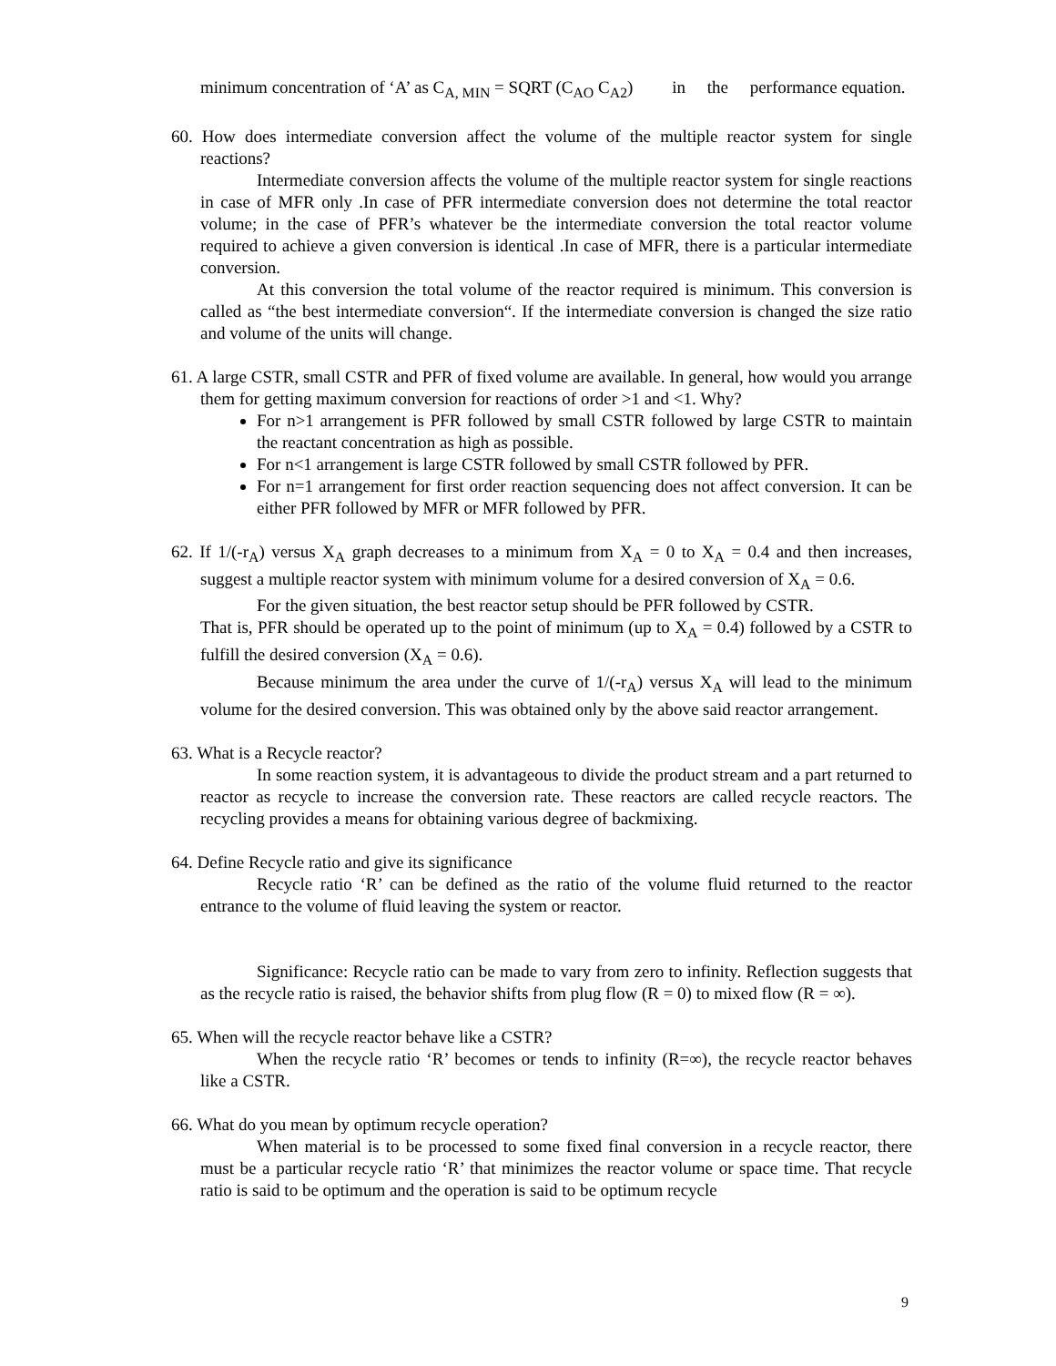minimum concentration of ‘A’ as C<sub>A, MIN</sub> = SQRT (C<sub>AO</sub> C<sub>A2</sub>) in the performance equation.
60. How does intermediate conversion affect the volume of the multiple reactor system for single reactions?
Intermediate conversion affects the volume of the multiple reactor system for single reactions in case of MFR only .In case of PFR intermediate conversion does not determine the total reactor volume; in the case of PFR’s whatever be the intermediate conversion the total reactor volume required to achieve a given conversion is identical .In case of MFR, there is a particular intermediate conversion.
At this conversion the total volume of the reactor required is minimum. This conversion is called as “the best intermediate conversion“. If the intermediate conversion is changed the size ratio and volume of the units will change.
61. A large CSTR, small CSTR and PFR of fixed volume are available. In general, how would you arrange them for getting maximum conversion for reactions of order >1 and <1. Why?
For n>1 arrangement is PFR followed by small CSTR followed by large CSTR to maintain the reactant concentration as high as possible.
For n<1 arrangement is large CSTR followed by small CSTR followed by PFR.
For n=1 arrangement for first order reaction sequencing does not affect conversion. It can be either PFR followed by MFR or MFR followed by PFR.
62. If 1/(-r<sub>A</sub>) versus X<sub>A</sub> graph decreases to a minimum from X<sub>A</sub> = 0 to X<sub>A</sub> = 0.4 and then increases, suggest a multiple reactor system with minimum volume for a desired conversion of X<sub>A</sub> = 0.6.
For the given situation, the best reactor setup should be PFR followed by CSTR.
That is, PFR should be operated up to the point of minimum (up to X<sub>A</sub> = 0.4) followed by a CSTR to fulfill the desired conversion (X<sub>A</sub> = 0.6).
Because minimum the area under the curve of 1/(-r<sub>A</sub>) versus X<sub>A</sub> will lead to the minimum volume for the desired conversion. This was obtained only by the above said reactor arrangement.
63. What is a Recycle reactor?
In some reaction system, it is advantageous to divide the product stream and a part returned to reactor as recycle to increase the conversion rate. These reactors are called recycle reactors. The recycling provides a means for obtaining various degree of backmixing.
64. Define Recycle ratio and give its significance
Recycle ratio ‘R’ can be defined as the ratio of the volume fluid returned to the reactor entrance to the volume of fluid leaving the system or reactor.
Significance: Recycle ratio can be made to vary from zero to infinity. Reflection suggests that as the recycle ratio is raised, the behavior shifts from plug flow (R = 0) to mixed flow (R = ∞).
65. When will the recycle reactor behave like a CSTR?
When the recycle ratio ‘R’ becomes or tends to infinity (R=∞), the recycle reactor behaves like a CSTR.
66. What do you mean by optimum recycle operation?
When material is to be processed to some fixed final conversion in a recycle reactor, there must be a particular recycle ratio ‘R’ that minimizes the reactor volume or space time. That recycle ratio is said to be optimum and the operation is said to be optimum recycle
9